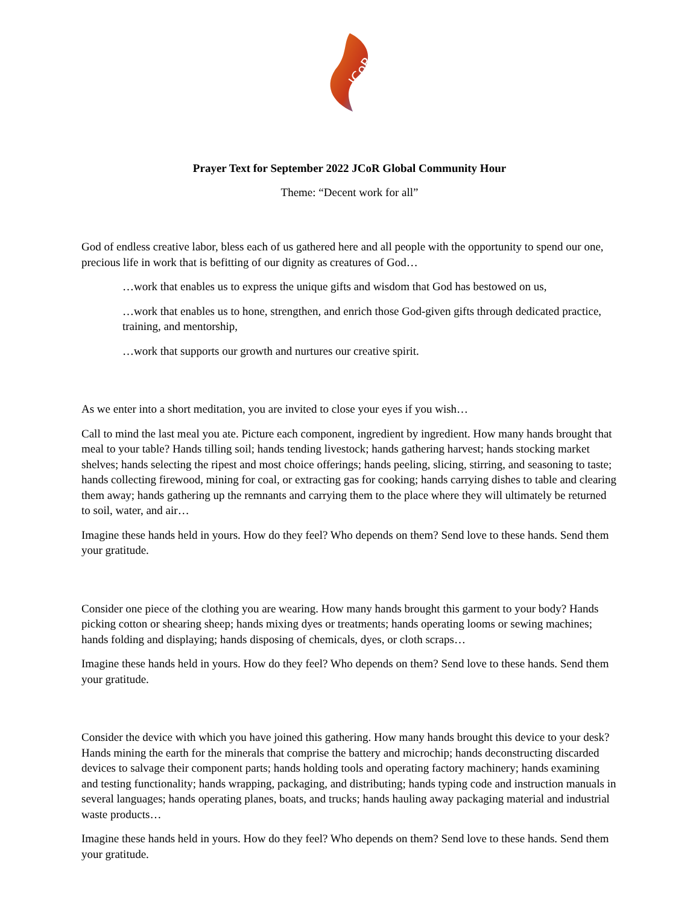JCoR
Prayer Text for September 2022 JCoR Global Community Hour
Theme: “Decent work for all”
God of endless creative labor, bless each of us gathered here and all people with the opportunity to spend our one, precious life in work that is befitting of our dignity as creatures of God…
…work that enables us to express the unique gifts and wisdom that God has bestowed on us,
…work that enables us to hone, strengthen, and enrich those God-given gifts through dedicated practice, training, and mentorship,
…work that supports our growth and nurtures our creative spirit.
As we enter into a short meditation, you are invited to close your eyes if you wish…
Call to mind the last meal you ate. Picture each component, ingredient by ingredient. How many hands brought that meal to your table? Hands tilling soil; hands tending livestock; hands gathering harvest; hands stocking market shelves; hands selecting the ripest and most choice offerings; hands peeling, slicing, stirring, and seasoning to taste; hands collecting firewood, mining for coal, or extracting gas for cooking; hands carrying dishes to table and clearing them away; hands gathering up the remnants and carrying them to the place where they will ultimately be returned to soil, water, and air…
Imagine these hands held in yours. How do they feel? Who depends on them? Send love to these hands. Send them your gratitude.
Consider one piece of the clothing you are wearing. How many hands brought this garment to your body? Hands picking cotton or shearing sheep; hands mixing dyes or treatments; hands operating looms or sewing machines; hands folding and displaying; hands disposing of chemicals, dyes, or cloth scraps…
Imagine these hands held in yours. How do they feel? Who depends on them? Send love to these hands. Send them your gratitude.
Consider the device with which you have joined this gathering. How many hands brought this device to your desk? Hands mining the earth for the minerals that comprise the battery and microchip; hands deconstructing discarded devices to salvage their component parts; hands holding tools and operating factory machinery; hands examining and testing functionality; hands wrapping, packaging, and distributing; hands typing code and instruction manuals in several languages; hands operating planes, boats, and trucks; hands hauling away packaging material and industrial waste products…
Imagine these hands held in yours. How do they feel? Who depends on them? Send love to these hands. Send them your gratitude.